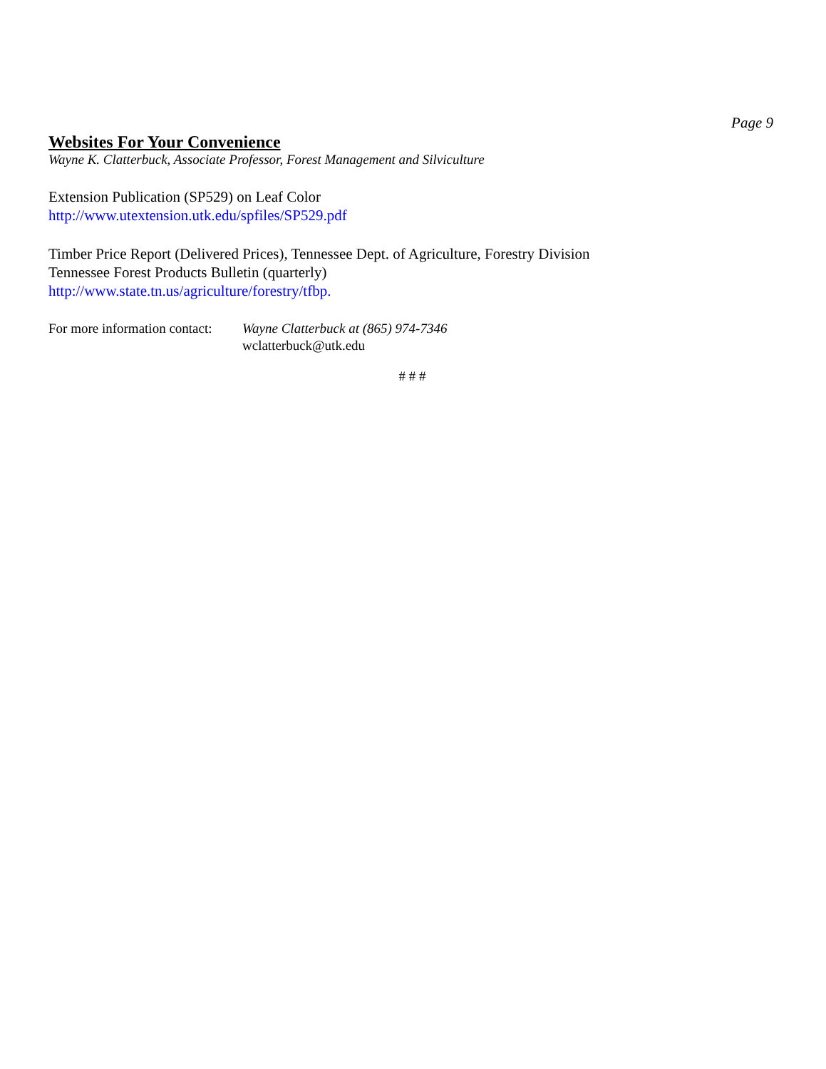Page 9
Websites For Your Convenience
Wayne K. Clatterbuck, Associate Professor, Forest Management and Silviculture
Extension Publication (SP529) on Leaf Color
http://www.utextension.utk.edu/spfiles/SP529.pdf
Timber Price Report (Delivered Prices), Tennessee Dept. of Agriculture, Forestry Division
Tennessee Forest Products Bulletin (quarterly)
http://www.state.tn.us/agriculture/forestry/tfbp.
For more information contact:
Wayne Clatterbuck at (865) 974-7346
wclatterbuck@utk.edu
# # #